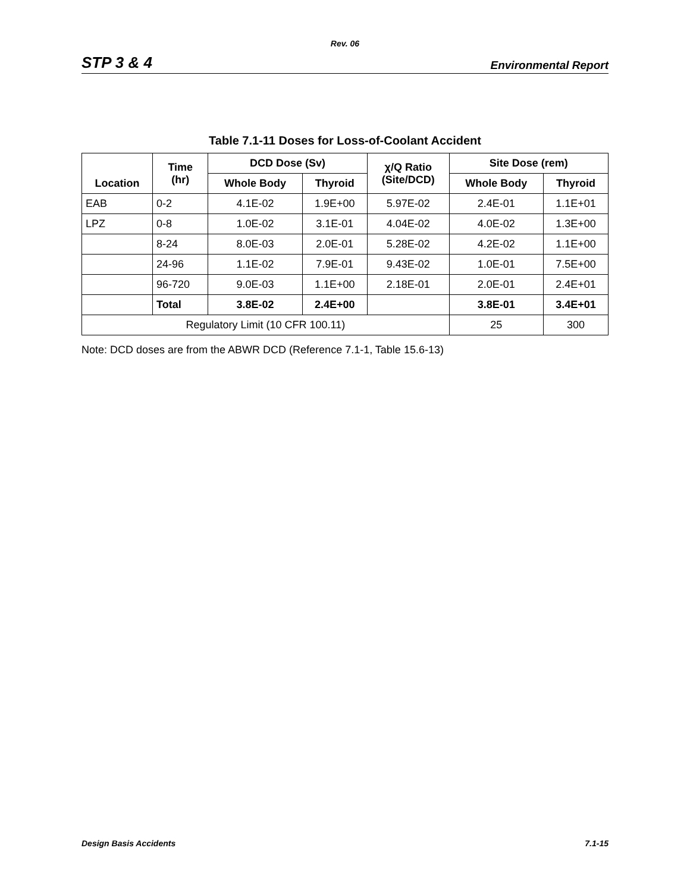Rev. 06
STP 3 & 4 Environmental Report
Table 7.1-11 Doses for Loss-of-Coolant Accident
| Location | Time (hr) | DCD Dose (Sv) | | χ/Q Ratio (Site/DCD) | Site Dose (rem) | |
| --- | --- | --- | --- | --- | --- | --- |
| | | Whole Body | Thyroid | | Whole Body | Thyroid |
| EAB | 0-2 | 4.1E-02 | 1.9E+00 | 5.97E-02 | 2.4E-01 | 1.1E+01 |
| LPZ | 0-8 | 1.0E-02 | 3.1E-01 | 4.04E-02 | 4.0E-02 | 1.3E+00 |
| | 8-24 | 8.0E-03 | 2.0E-01 | 5.28E-02 | 4.2E-02 | 1.1E+00 |
| | 24-96 | 1.1E-02 | 7.9E-01 | 9.43E-02 | 1.0E-01 | 7.5E+00 |
| | 96-720 | 9.0E-03 | 1.1E+00 | 2.18E-01 | 2.0E-01 | 2.4E+01 |
| | Total | 3.8E-02 | 2.4E+00 | | 3.8E-01 | 3.4E+01 |
| Regulatory Limit (10 CFR 100.11) | | | | | 25 | 300 |
Note: DCD doses are from the ABWR DCD (Reference 7.1-1, Table 15.6-13)
Design Basis Accidents 7.1-15